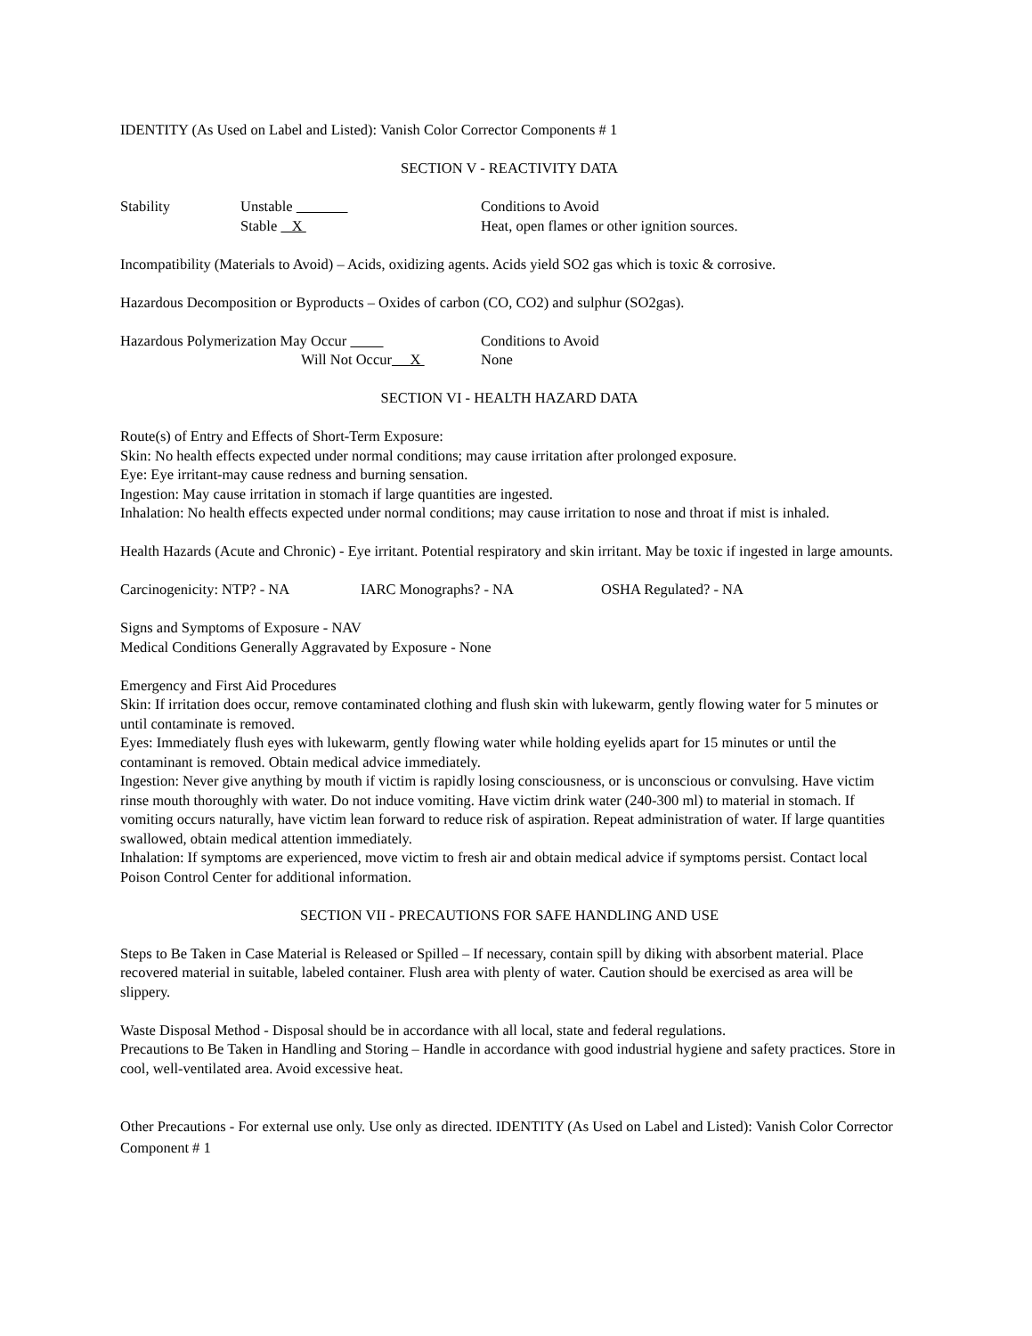IDENTITY (As Used on Label and Listed): Vanish Color Corrector Components # 1
SECTION V - REACTIVITY DATA
Stability Unstable Conditions to Avoid
Stable X Heat, open flames or other ignition sources.
Incompatibility (Materials to Avoid) – Acids, oxidizing agents. Acids yield SO2 gas which is toxic & corrosive.
Hazardous Decomposition or Byproducts – Oxides of carbon (CO, CO2) and sulphur (SO2gas).
Hazardous Polymerization May Occur Conditions to Avoid
Will Not Occur X None
SECTION VI - HEALTH HAZARD DATA
Route(s) of Entry and Effects of Short-Term Exposure:
Skin: No health effects expected under normal conditions; may cause irritation after prolonged exposure.
Eye: Eye irritant-may cause redness and burning sensation.
Ingestion: May cause irritation in stomach if large quantities are ingested.
Inhalation: No health effects expected under normal conditions; may cause irritation to nose and throat if mist is inhaled.
Health Hazards (Acute and Chronic) - Eye irritant. Potential respiratory and skin irritant. May be toxic if ingested in large amounts.
Carcinogenicity: NTP? - NA IARC Monographs? - NA OSHA Regulated? - NA
Signs and Symptoms of Exposure - NAV
Medical Conditions Generally Aggravated by Exposure - None
Emergency and First Aid Procedures
Skin: If irritation does occur, remove contaminated clothing and flush skin with lukewarm, gently flowing water for 5 minutes or until contaminate is removed.
Eyes: Immediately flush eyes with lukewarm, gently flowing water while holding eyelids apart for 15 minutes or until the contaminant is removed. Obtain medical advice immediately.
Ingestion: Never give anything by mouth if victim is rapidly losing consciousness, or is unconscious or convulsing. Have victim rinse mouth thoroughly with water. Do not induce vomiting. Have victim drink water (240-300 ml) to material in stomach. If vomiting occurs naturally, have victim lean forward to reduce risk of aspiration. Repeat administration of water. If large quantities swallowed, obtain medical attention immediately.
Inhalation: If symptoms are experienced, move victim to fresh air and obtain medical advice if symptoms persist. Contact local Poison Control Center for additional information.
SECTION VII - PRECAUTIONS FOR SAFE HANDLING AND USE
Steps to Be Taken in Case Material is Released or Spilled – If necessary, contain spill by diking with absorbent material. Place recovered material in suitable, labeled container. Flush area with plenty of water. Caution should be exercised as area will be slippery.
Waste Disposal Method - Disposal should be in accordance with all local, state and federal regulations.
Precautions to Be Taken in Handling and Storing – Handle in accordance with good industrial hygiene and safety practices. Store in cool, well-ventilated area. Avoid excessive heat.
Other Precautions - For external use only. Use only as directed. IDENTITY (As Used on Label and Listed): Vanish Color Corrector Component # 1